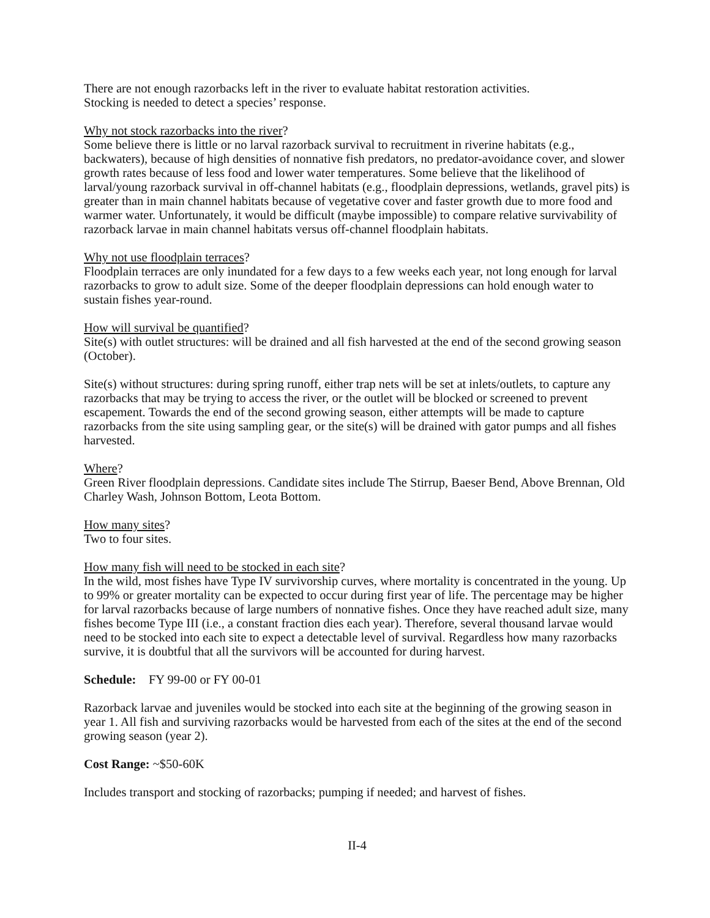There are not enough razorbacks left in the river to evaluate habitat restoration activities.
Stocking is needed to detect a species’ response.
Why not stock razorbacks into the river?
Some believe there is little or no larval razorback survival to recruitment in riverine habitats (e.g., backwaters), because of high densities of nonnative fish predators, no predator-avoidance cover, and slower growth rates because of less food and lower water temperatures. Some believe that the likelihood of larval/young razorback survival in off-channel habitats (e.g., floodplain depressions, wetlands, gravel pits) is greater than in main channel habitats because of vegetative cover and faster growth due to more food and warmer water. Unfortunately, it would be difficult (maybe impossible) to compare relative survivability of razorback larvae in main channel habitats versus off-channel floodplain habitats.
Why not use floodplain terraces?
Floodplain terraces are only inundated for a few days to a few weeks each year, not long enough for larval razorbacks to grow to adult size. Some of the deeper floodplain depressions can hold enough water to sustain fishes year-round.
How will survival be quantified?
Site(s) with outlet structures: will be drained and all fish harvested at the end of the second growing season (October).
Site(s) without structures: during spring runoff, either trap nets will be set at inlets/outlets, to capture any razorbacks that may be trying to access the river, or the outlet will be blocked or screened to prevent escapement. Towards the end of the second growing season, either attempts will be made to capture razorbacks from the site using sampling gear, or the site(s) will be drained with gator pumps and all fishes harvested.
Where?
Green River floodplain depressions. Candidate sites include The Stirrup, Baeser Bend, Above Brennan, Old Charley Wash, Johnson Bottom, Leota Bottom.
How many sites?
Two to four sites.
How many fish will need to be stocked in each site?
In the wild, most fishes have Type IV survivorship curves, where mortality is concentrated in the young. Up to 99% or greater mortality can be expected to occur during first year of life. The percentage may be higher for larval razorbacks because of large numbers of nonnative fishes. Once they have reached adult size, many fishes become Type III (i.e., a constant fraction dies each year). Therefore, several thousand larvae would need to be stocked into each site to expect a detectable level of survival. Regardless how many razorbacks survive, it is doubtful that all the survivors will be accounted for during harvest.
Schedule: FY 99-00 or FY 00-01
Razorback larvae and juveniles would be stocked into each site at the beginning of the growing season in year 1. All fish and surviving razorbacks would be harvested from each of the sites at the end of the second growing season (year 2).
Cost Range: ~$50-60K
Includes transport and stocking of razorbacks; pumping if needed; and harvest of fishes.
II-4